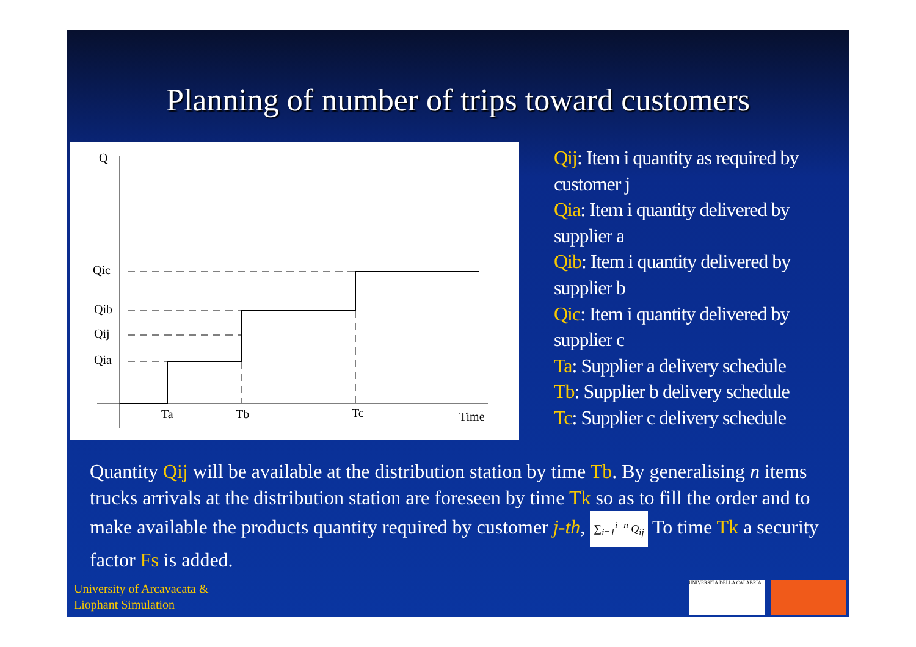Planning of number of trips toward customers
Q
Qic
Qib
Qij
Qia
Ta
Tb
Tc
Time
Qij: Item i quantity as required by customer j
Qia: Item i quantity delivered by supplier a
Qib: Item i quantity delivered by supplier b
Qic: Item i quantity delivered by supplier c
Ta: Supplier a delivery schedule
Tb: Supplier b delivery schedule
Tc: Supplier c delivery schedule
Quantity Qij will be available at the distribution station by time Tb. By generalising n items trucks arrivals at the distribution station are foreseen by time Tk so as to fill the order and to make available the products quantity required by customer j-th, ∑<sub>i=1</sub><sup>i=n</sup> Q<sub>ij</sub> To time Tk a security factor Fs is added.
University of Arcavacata &
Liophant Simulation
UNIVERSITÀ DELLA CALABRIA